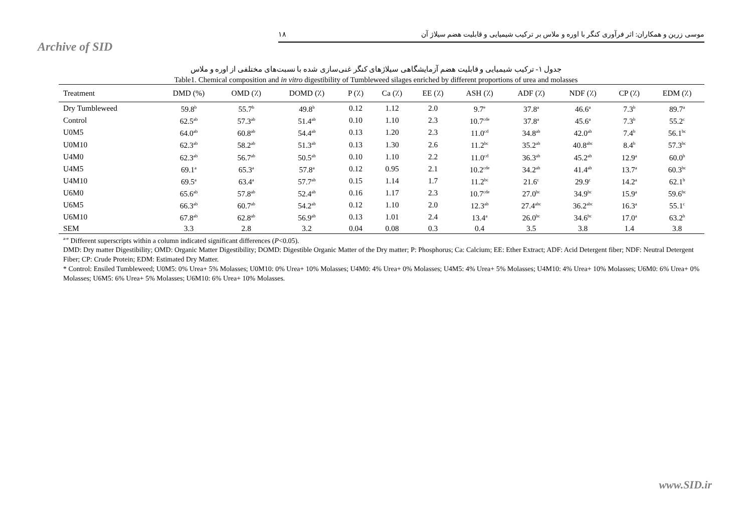Archive of SID
موسی زرین و همکاران: اثر فرآوری کنگر با اوره و ملاس بر ترکیب شیمیایی و قابلیت هضم سیلاژ آن ۱۸
جدول ۱- ترکیب شیمیایی و قابلیت هضم آزمایشگاهی سیلاژهای کنگر غنی‌سازی شده با نسبت‌های مختلفی از اوره و ملاس
Table1. Chemical composition and in vitro digestibility of Tumbleweed silages enriched by different proportions of urea and molasses
| Treatment | DMD (%) | OMD (٪) | DOMD (٪) | P (٪) | Ca (٪) | EE (٪) | ASH (٪) | ADF (٪) | NDF (٪) | CP (٪) | EDM (٪) |
| --- | --- | --- | --- | --- | --- | --- | --- | --- | --- | --- | --- |
| Dry Tumbleweed | 59.8<sup>b</sup> | 55.7<sup>b</sup> | 49.8<sup>b</sup> | 0.12 | 1.12 | 2.0 | 9.7<sup>e</sup> | 37.8<sup>a</sup> | 46.6<sup>a</sup> | 7.3<sup>b</sup> | 89.7<sup>a</sup> |
| Control | 62.5<sup>ab</sup> | 57.3<sup>ab</sup> | 51.4<sup>ab</sup> | 0.10 | 1.10 | 2.3 | 10.7<sup>cde</sup> | 37.8<sup>a</sup> | 45.6<sup>a</sup> | 7.3<sup>b</sup> | 55.2<sup>c</sup> |
| U0M5 | 64.0<sup>ab</sup> | 60.8<sup>ab</sup> | 54.4<sup>ab</sup> | 0.13 | 1.20 | 2.3 | 11.0<sup>cd</sup> | 34.8<sup>ab</sup> | 42.0<sup>ab</sup> | 7.4<sup>b</sup> | 56.1<sup>bc</sup> |
| U0M10 | 62.3<sup>ab</sup> | 58.2<sup>ab</sup> | 51.3<sup>ab</sup> | 0.13 | 1.30 | 2.6 | 11.2<sup>bc</sup> | 35.2<sup>ab</sup> | 40.8<sup>abc</sup> | 8.4<sup>b</sup> | 57.3<sup>bc</sup> |
| U4M0 | 62.3<sup>ab</sup> | 56.7<sup>ab</sup> | 50.5<sup>ab</sup> | 0.10 | 1.10 | 2.2 | 11.0<sup>cd</sup> | 36.3<sup>ab</sup> | 45.2<sup>ab</sup> | 12.9<sup>a</sup> | 60.0<sup>b</sup> |
| U4M5 | 69.1<sup>a</sup> | 65.3<sup>a</sup> | 57.8<sup>a</sup> | 0.12 | 0.95 | 2.1 | 10.2<sup>cde</sup> | 34.2<sup>ab</sup> | 41.4<sup>ab</sup> | 13.7<sup>a</sup> | 60.3<sup>bc</sup> |
| U4M10 | 69.5<sup>a</sup> | 63.4<sup>a</sup> | 57.7<sup>ab</sup> | 0.15 | 1.14 | 1.7 | 11.2<sup>bc</sup> | 21.6<sup>c</sup> | 29.9<sup>c</sup> | 14.2<sup>a</sup> | 62.1<sup>b</sup> |
| U6M0 | 65.6<sup>ab</sup> | 57.8<sup>ab</sup> | 52.4<sup>ab</sup> | 0.16 | 1.17 | 2.3 | 10.7<sup>cde</sup> | 27.0<sup>bc</sup> | 34.9<sup>bc</sup> | 15.9<sup>a</sup> | 59.6<sup>bc</sup> |
| U6M5 | 66.3<sup>ab</sup> | 60.7<sup>ab</sup> | 54.2<sup>ab</sup> | 0.12 | 1.10 | 2.0 | 12.3<sup>ab</sup> | 27.4<sup>abc</sup> | 36.2<sup>abc</sup> | 16.3<sup>a</sup> | 55.1<sup>c</sup> |
| U6M10 | 67.8<sup>ab</sup> | 62.8<sup>ab</sup> | 56.9<sup>ab</sup> | 0.13 | 1.01 | 2.4 | 13.4<sup>a</sup> | 26.0<sup>bc</sup> | 34.6<sup>bc</sup> | 17.0<sup>a</sup> | 63.2<sup>b</sup> |
| SEM | 3.3 | 2.8 | 3.2 | 0.04 | 0.08 | 0.3 | 0.4 | 3.5 | 3.8 | 1.4 | 3.8 |
<sup>a-e</sup> Different superscripts within a column indicated significant differences (P<0.05).
DMD: Dry matter Digestibility; OMD: Organic Matter Digestibility; DOMD: Digestible Organic Matter of the Dry matter; P: Phosphorus; Ca: Calcium; EE: Ether Extract; ADF: Acid Detergent fiber; NDF: Neutral Detergent Fiber; CP: Crude Protein; EDM: Estimated Dry Matter.
* Control: Ensiled Tumbleweed; U0M5: 0% Urea+ 5% Molasses; U0M10: 0% Urea+ 10% Molasses; U4M0: 4% Urea+ 0% Molasses; U4M5: 4% Urea+ 5% Molasses; U4M10: 4% Urea+ 10% Molasses; U6M0: 6% Urea+ 0% Molasses; U6M5: 6% Urea+ 5% Molasses; U6M10: 6% Urea+ 10% Molasses.
www.SID.ir